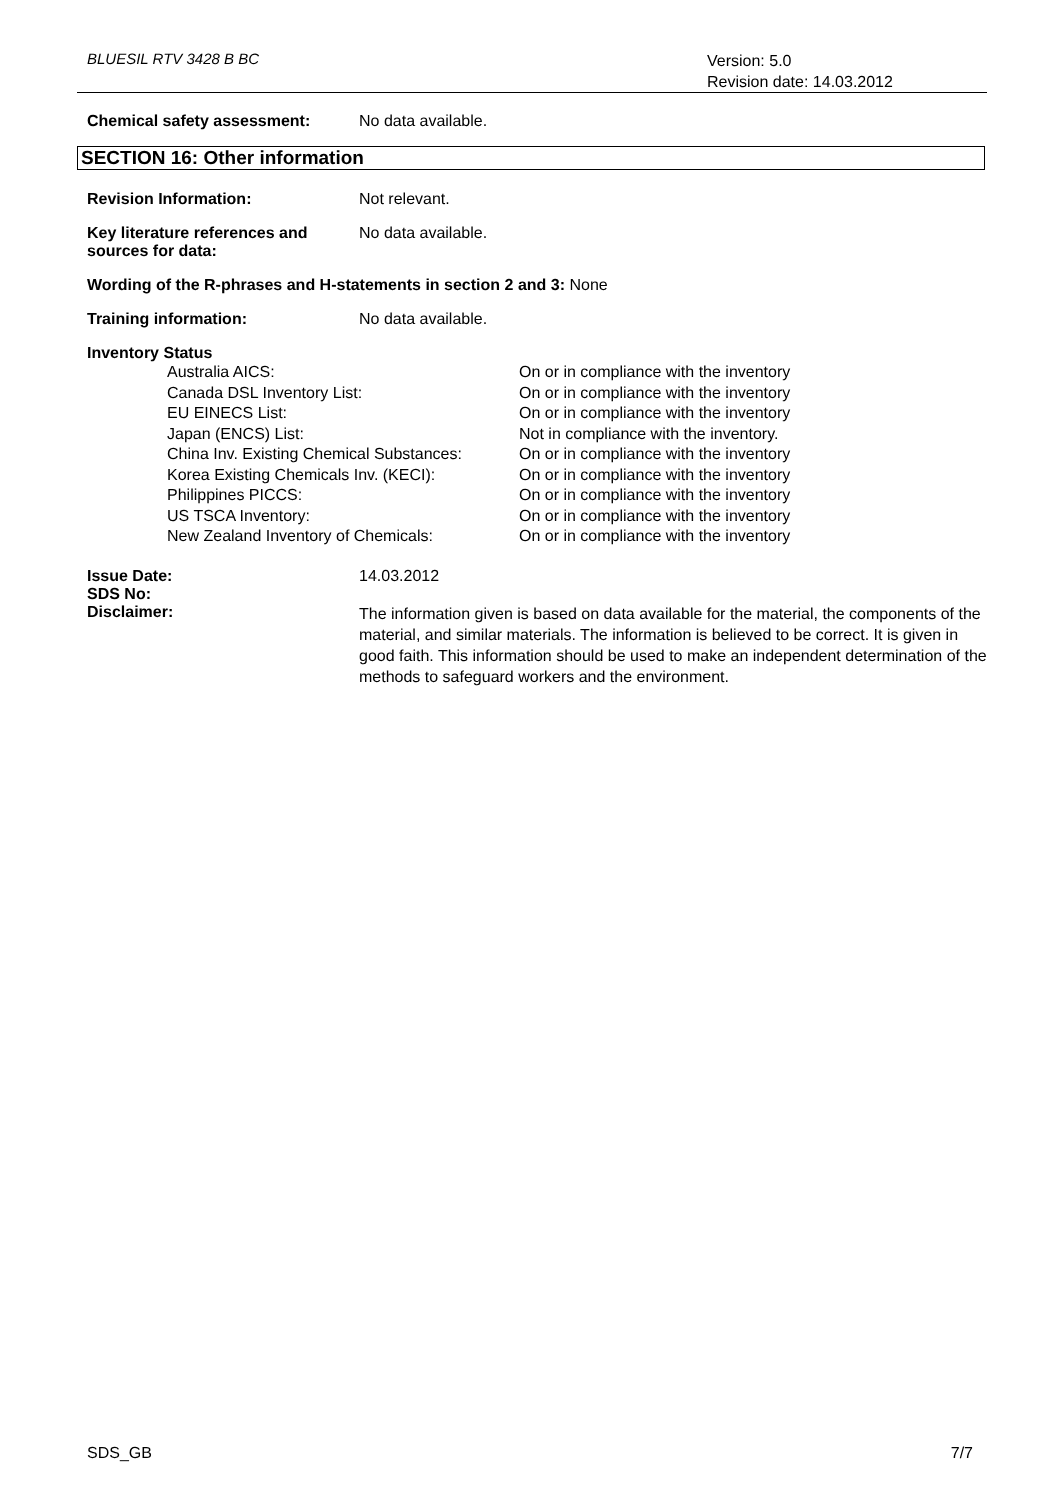BLUESIL RTV 3428 B BC
Version: 5.0
Revision date: 14.03.2012
Chemical safety assessment: No data available.
SECTION 16: Other information
Revision Information: Not relevant.
Key literature references and sources for data:
No data available.
Wording of the R-phrases and H-statements in section 2 and 3: None
Training information: No data available.
Inventory Status
Australia AICS:
Canada DSL Inventory List:
EU EINECS List:
Japan (ENCS) List:
China Inv. Existing Chemical Substances:
Korea Existing Chemicals Inv. (KECI):
Philippines PICCS:
US TSCA Inventory:
New Zealand Inventory of Chemicals:
On or in compliance with the inventory
On or in compliance with the inventory
On or in compliance with the inventory
Not in compliance with the inventory.
On or in compliance with the inventory
On or in compliance with the inventory
On or in compliance with the inventory
On or in compliance with the inventory
On or in compliance with the inventory
Issue Date: 14.03.2012
SDS No:
Disclaimer:
The information given is based on data available for the material, the components of the material, and similar materials. The information is believed to be correct. It is given in good faith. This information should be used to make an independent determination of the methods to safeguard workers and the environment.
SDS_GB 7/7